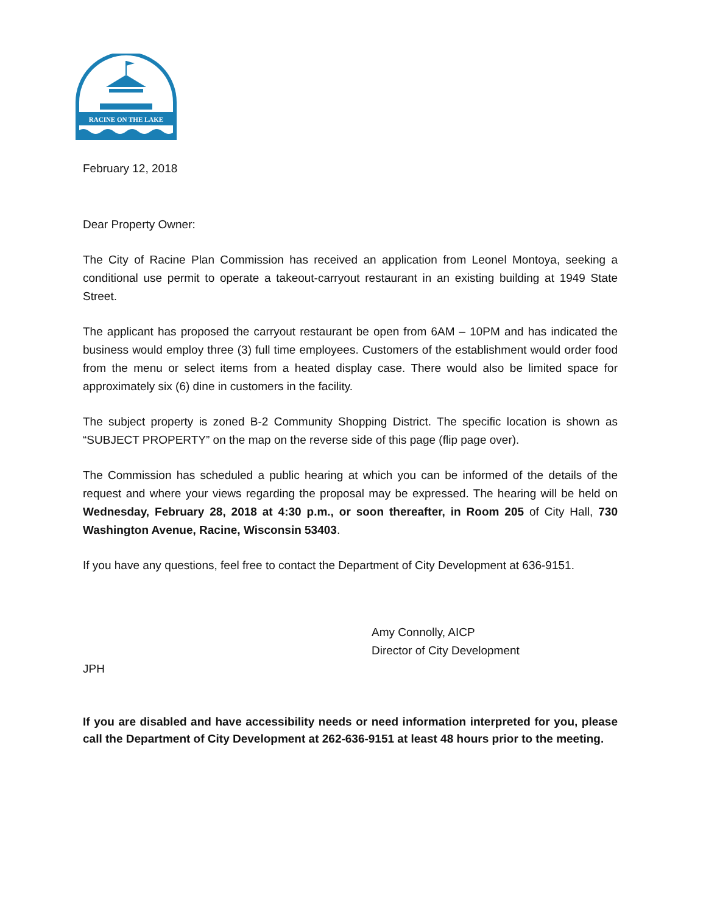RACINE ON THE LAKE
February 12, 2018
Dear Property Owner:
The City of Racine Plan Commission has received an application from Leonel Montoya, seeking a conditional use permit to operate a takeout-carryout restaurant in an existing building at 1949 State Street.
The applicant has proposed the carryout restaurant be open from 6AM – 10PM and has indicated the business would employ three (3) full time employees. Customers of the establishment would order food from the menu or select items from a heated display case. There would also be limited space for approximately six (6) dine in customers in the facility.
The subject property is zoned B-2 Community Shopping District. The specific location is shown as “SUBJECT PROPERTY” on the map on the reverse side of this page (flip page over).
The Commission has scheduled a public hearing at which you can be informed of the details of the request and where your views regarding the proposal may be expressed. The hearing will be held on Wednesday, February 28, 2018 at 4:30 p.m., or soon thereafter, in Room 205 of City Hall, 730 Washington Avenue, Racine, Wisconsin 53403.
If you have any questions, feel free to contact the Department of City Development at 636-9151.
Amy Connolly, AICP
Director of City Development
JPH
If you are disabled and have accessibility needs or need information interpreted for you, please call the Department of City Development at 262-636-9151 at least 48 hours prior to the meeting.